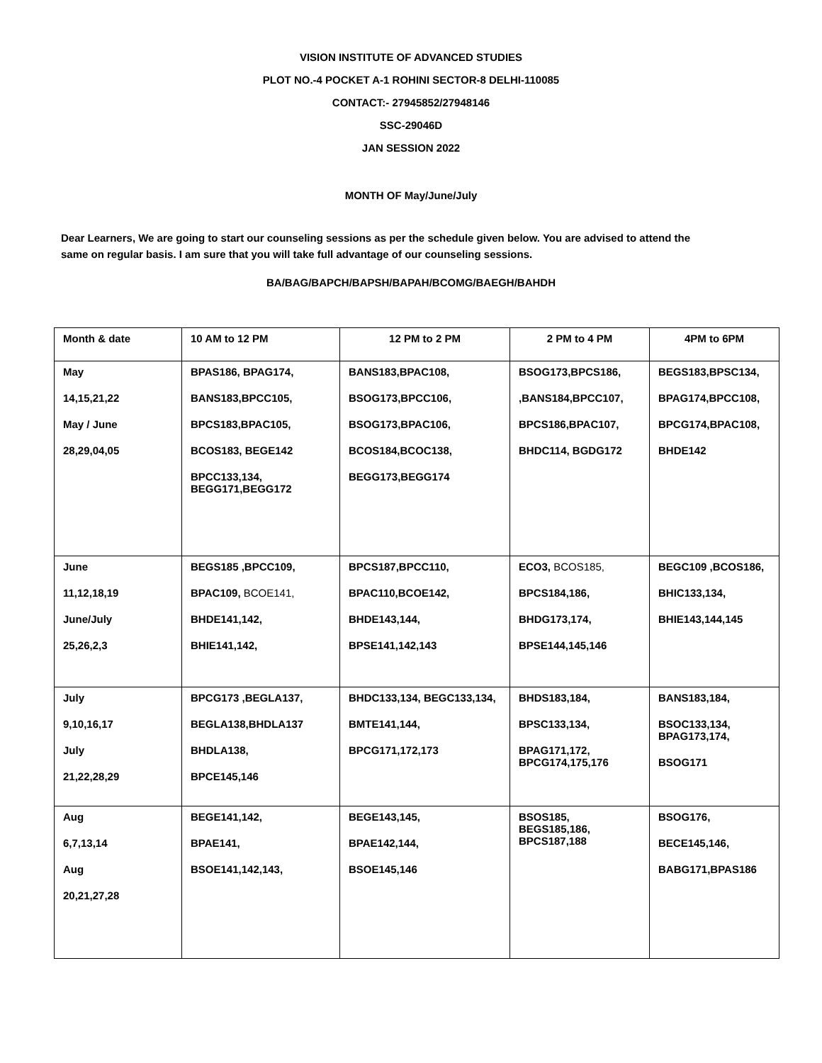VISION INSTITUTE OF ADVANCED STUDIES
PLOT NO.-4 POCKET A-1 ROHINI SECTOR-8 DELHI-110085
CONTACT:- 27945852/27948146
SSC-29046D
JAN SESSION 2022
MONTH OF May/June/July
Dear Learners, We are going to start our counseling sessions as per the schedule given below. You are advised to attend the same on regular basis. I am sure that you will take full advantage of our counseling sessions.
BA/BAG/BAPCH/BAPSH/BAPAH/BCOMG/BAEGH/BAHDH
| Month & date | 10 AM to 12 PM | 12 PM to 2 PM | 2 PM to 4 PM | 4PM to 6PM |
| --- | --- | --- | --- | --- |
| May 14,15,21,22 May / June 28,29,04,05 | BPAS186, BPAG174, BANS183,BPCC105, BPCS183,BPAC105, BCOS183, BEGE142 BPCC133,134, BEGG171,BEGG172 | BANS183,BPAC108, BSOG173,BPCC106, BSOG173,BPAC106, BCOS184,BCOC138, BEGG173,BEGG174 | BSOG173,BPCS186, ,BANS184,BPCC107, BPCS186,BPAC107, BHDC114, BGDG172 | BEGS183,BPSC134, BPAG174,BPCC108, BPCG174,BPAC108, BHDE142 |
| June 11,12,18,19 June/July 25,26,2,3 | BEGS185 ,BPCC109, BPAC109, BCOE141, BHDE141,142, BHIE141,142, | BPCS187,BPCC110, BPAC110,BCOE142, BHDE143,144, BPSE141,142,143 | ECO3, BCOS185, BPCS184,186, BHDG173,174, BPSE144,145,146 | BEGC109 ,BCOS186, BHIC133,134, BHIE143,144,145 |
| July 9,10,16,17 July 21,22,28,29 | BPCG173 ,BEGLA137, BEGLA138,BHDLA137 BHDLA138, BPCE145,146 | BHDC133,134, BEGC133,134, BMTE141,144, BPCG171,172,173 | BHDS183,184, BPSC133,134, BPAG171,172, BPCG174,175,176 | BANS183,184, BSOC133,134, BPAG173,174, BSOG171 |
| Aug 6,7,13,14 Aug 20,21,27,28 | BEGE141,142, BPAE141, BSOE141,142,143, | BEGE143,145, BPAE142,144, BSOE145,146 | BSOS185, BEGS185,186, BPCS187,188 | BSOG176, BECE145,146, BABG171,BPAS186 |